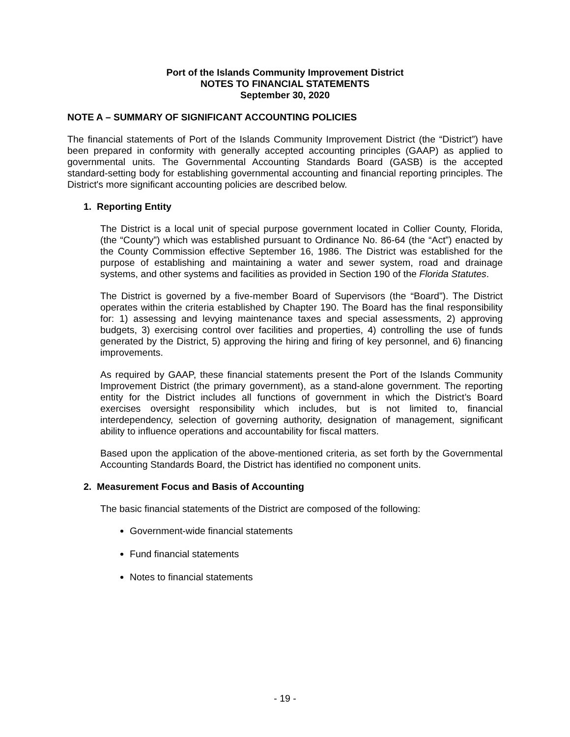Port of the Islands Community Improvement District
NOTES TO FINANCIAL STATEMENTS
September 30, 2020
NOTE A – SUMMARY OF SIGNIFICANT ACCOUNTING POLICIES
The financial statements of Port of the Islands Community Improvement District (the “District”) have been prepared in conformity with generally accepted accounting principles (GAAP) as applied to governmental units. The Governmental Accounting Standards Board (GASB) is the accepted standard-setting body for establishing governmental accounting and financial reporting principles. The District's more significant accounting policies are described below.
1. Reporting Entity
The District is a local unit of special purpose government located in Collier County, Florida, (the “County”) which was established pursuant to Ordinance No. 86-64 (the “Act”) enacted by the County Commission effective September 16, 1986. The District was established for the purpose of establishing and maintaining a water and sewer system, road and drainage systems, and other systems and facilities as provided in Section 190 of the Florida Statutes.
The District is governed by a five-member Board of Supervisors (the “Board”). The District operates within the criteria established by Chapter 190. The Board has the final responsibility for: 1) assessing and levying maintenance taxes and special assessments, 2) approving budgets, 3) exercising control over facilities and properties, 4) controlling the use of funds generated by the District, 5) approving the hiring and firing of key personnel, and 6) financing improvements.
As required by GAAP, these financial statements present the Port of the Islands Community Improvement District (the primary government), as a stand-alone government. The reporting entity for the District includes all functions of government in which the District’s Board exercises oversight responsibility which includes, but is not limited to, financial interdependency, selection of governing authority, designation of management, significant ability to influence operations and accountability for fiscal matters.
Based upon the application of the above-mentioned criteria, as set forth by the Governmental Accounting Standards Board, the District has identified no component units.
2. Measurement Focus and Basis of Accounting
The basic financial statements of the District are composed of the following:
Government-wide financial statements
Fund financial statements
Notes to financial statements
- 19 -